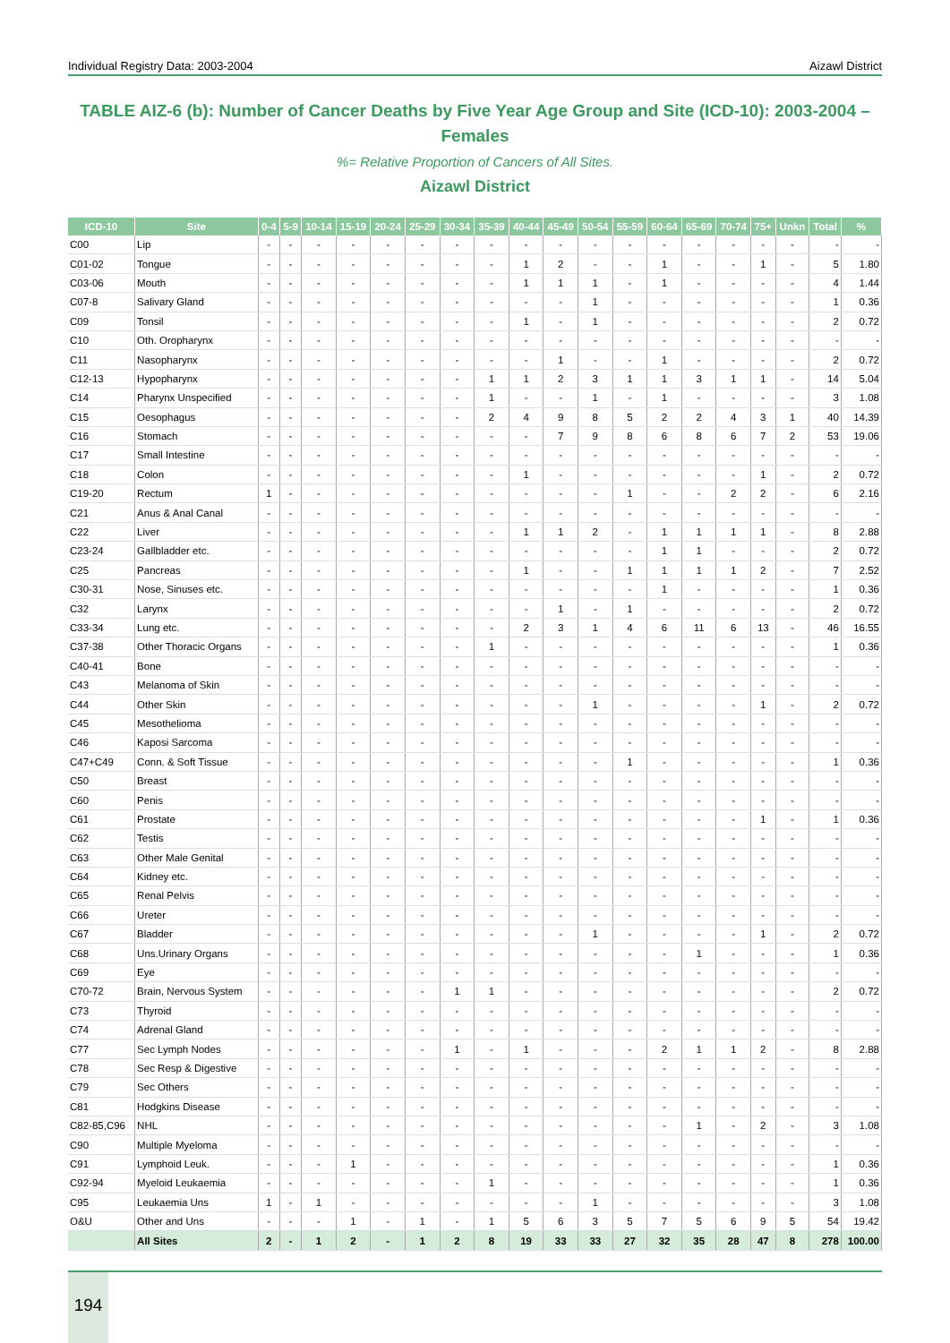Individual Registry Data: 2003-2004 Aizawl District
TABLE AIZ-6 (b): Number of Cancer Deaths by Five Year Age Group and Site (ICD-10): 2003-2004 – Females
%= Relative Proportion of Cancers of All Sites.
Aizawl District
| ICD-10 | Site | 0-4 | 5-9 | 10-14 | 15-19 | 20-24 | 25-29 | 30-34 | 35-39 | 40-44 | 45-49 | 50-54 | 55-59 | 60-64 | 65-69 | 70-74 | 75+ | Unkn | Total | % |
| --- | --- | --- | --- | --- | --- | --- | --- | --- | --- | --- | --- | --- | --- | --- | --- | --- | --- | --- | --- | --- |
| C00 | Lip | - | - | - | - | - | - | - | - | - | - | - | - | - | - | - | - | - | - | - |
| C01-02 | Tongue | - | - | - | - | - | - | - | - | 1 | 2 | - | - | 1 | - | - | 1 | - | 5 | 1.80 |
| C03-06 | Mouth | - | - | - | - | - | - | - | - | 1 | 1 | 1 | - | 1 | - | - | - | - | 4 | 1.44 |
| C07-8 | Salivary Gland | - | - | - | - | - | - | - | - | - | - | 1 | - | - | - | - | - | - | 1 | 0.36 |
| C09 | Tonsil | - | - | - | - | - | - | - | - | 1 | - | 1 | - | - | - | - | - | - | 2 | 0.72 |
| C10 | Oth. Oropharynx | - | - | - | - | - | - | - | - | - | - | - | - | - | - | - | - | - | - | - |
| C11 | Nasopharynx | - | - | - | - | - | - | - | - | - | 1 | - | - | 1 | - | - | - | - | 2 | 0.72 |
| C12-13 | Hypopharynx | - | - | - | - | - | - | - | 1 | 1 | 2 | 3 | 1 | 1 | 3 | 1 | 1 | - | 14 | 5.04 |
| C14 | Pharynx Unspecified | - | - | - | - | - | - | - | 1 | - | - | 1 | - | 1 | - | - | - | - | 3 | 1.08 |
| C15 | Oesophagus | - | - | - | - | - | - | - | 2 | 4 | 9 | 8 | 5 | 2 | 2 | 4 | 3 | 1 | 40 | 14.39 |
| C16 | Stomach | - | - | - | - | - | - | - | - | - | 7 | 9 | 8 | 6 | 8 | 6 | 7 | 2 | 53 | 19.06 |
| C17 | Small Intestine | - | - | - | - | - | - | - | - | - | - | - | - | - | - | - | - | - | - | - |
| C18 | Colon | - | - | - | - | - | - | - | - | 1 | - | - | - | - | - | - | 1 | - | 2 | 0.72 |
| C19-20 | Rectum | 1 | - | - | - | - | - | - | - | - | - | - | 1 | - | - | 2 | 2 | - | 6 | 2.16 |
| C21 | Anus & Anal Canal | - | - | - | - | - | - | - | - | - | - | - | - | - | - | - | - | - | - | - |
| C22 | Liver | - | - | - | - | - | - | - | - | 1 | 1 | 2 | - | 1 | 1 | 1 | 1 | - | 8 | 2.88 |
| C23-24 | Gallbladder etc. | - | - | - | - | - | - | - | - | - | - | - | - | 1 | 1 | - | - | - | 2 | 0.72 |
| C25 | Pancreas | - | - | - | - | - | - | - | - | 1 | - | - | 1 | 1 | 1 | 1 | 2 | - | 7 | 2.52 |
| C30-31 | Nose, Sinuses etc. | - | - | - | - | - | - | - | - | - | - | - | - | 1 | - | - | - | - | 1 | 0.36 |
| C32 | Larynx | - | - | - | - | - | - | - | - | - | 1 | - | 1 | - | - | - | - | - | 2 | 0.72 |
| C33-34 | Lung etc. | - | - | - | - | - | - | - | - | 2 | 3 | 1 | 4 | 6 | 11 | 6 | 13 | - | 46 | 16.55 |
| C37-38 | Other Thoracic Organs | - | - | - | - | - | - | - | 1 | - | - | - | - | - | - | - | - | - | 1 | 0.36 |
| C40-41 | Bone | - | - | - | - | - | - | - | - | - | - | - | - | - | - | - | - | - | - | - |
| C43 | Melanoma of Skin | - | - | - | - | - | - | - | - | - | - | - | - | - | - | - | - | - | - | - |
| C44 | Other Skin | - | - | - | - | - | - | - | - | - | - | 1 | - | - | - | - | 1 | - | 2 | 0.72 |
| C45 | Mesothelioma | - | - | - | - | - | - | - | - | - | - | - | - | - | - | - | - | - | - | - |
| C46 | Kaposi Sarcoma | - | - | - | - | - | - | - | - | - | - | - | - | - | - | - | - | - | - | - |
| C47+C49 | Conn. & Soft Tissue | - | - | - | - | - | - | - | - | - | - | - | 1 | - | - | - | - | - | 1 | 0.36 |
| C50 | Breast | - | - | - | - | - | - | - | - | - | - | - | - | - | - | - | - | - | - | - |
| C60 | Penis | - | - | - | - | - | - | - | - | - | - | - | - | - | - | - | - | - | - | - |
| C61 | Prostate | - | - | - | - | - | - | - | - | - | - | - | - | - | - | - | 1 | - | 1 | 0.36 |
| C62 | Testis | - | - | - | - | - | - | - | - | - | - | - | - | - | - | - | - | - | - | - |
| C63 | Other Male Genital | - | - | - | - | - | - | - | - | - | - | - | - | - | - | - | - | - | - | - |
| C64 | Kidney etc. | - | - | - | - | - | - | - | - | - | - | - | - | - | - | - | - | - | - | - |
| C65 | Renal Pelvis | - | - | - | - | - | - | - | - | - | - | - | - | - | - | - | - | - | - | - |
| C66 | Ureter | - | - | - | - | - | - | - | - | - | - | - | - | - | - | - | - | - | - | - |
| C67 | Bladder | - | - | - | - | - | - | - | - | - | - | 1 | - | - | - | - | 1 | - | 2 | 0.72 |
| C68 | Uns.Urinary Organs | - | - | - | - | - | - | - | - | - | - | - | - | - | 1 | - | - | - | 1 | 0.36 |
| C69 | Eye | - | - | - | - | - | - | - | - | - | - | - | - | - | - | - | - | - | - | - |
| C70-72 | Brain, Nervous System | - | - | - | - | - | - | 1 | 1 | - | - | - | - | - | - | - | - | - | 2 | 0.72 |
| C73 | Thyroid | - | - | - | - | - | - | - | - | - | - | - | - | - | - | - | - | - | - | - |
| C74 | Adrenal Gland | - | - | - | - | - | - | - | - | - | - | - | - | - | - | - | - | - | - | - |
| C77 | Sec Lymph Nodes | - | - | - | - | - | - | 1 | - | 1 | - | - | - | 2 | 1 | 1 | 2 | - | 8 | 2.88 |
| C78 | Sec Resp & Digestive | - | - | - | - | - | - | - | - | - | - | - | - | - | - | - | - | - | - | - |
| C79 | Sec Others | - | - | - | - | - | - | - | - | - | - | - | - | - | - | - | - | - | - | - |
| C81 | Hodgkins Disease | - | - | - | - | - | - | - | - | - | - | - | - | - | - | - | - | - | - | - |
| C82-85,C96 | NHL | - | - | - | - | - | - | - | - | - | - | - | - | - | 1 | - | 2 | - | 3 | 1.08 |
| C90 | Multiple Myeloma | - | - | - | - | - | - | - | - | - | - | - | - | - | - | - | - | - | - | - |
| C91 | Lymphoid Leuk. | - | - | - | 1 | - | - | - | - | - | - | - | - | - | - | - | - | - | 1 | 0.36 |
| C92-94 | Myeloid Leukaemia | - | - | - | - | - | - | - | 1 | - | - | - | - | - | - | - | - | - | 1 | 0.36 |
| C95 | Leukaemia Uns | 1 | - | 1 | - | - | - | - | - | - | - | 1 | - | - | - | - | - | - | 3 | 1.08 |
| O&U | Other and Uns | - | - | - | 1 | - | 1 | - | 1 | 5 | 6 | 3 | 5 | 7 | 5 | 6 | 9 | 5 | 54 | 19.42 |
| | All Sites | 2 | - | 1 | 2 | - | 1 | 2 | 8 | 19 | 33 | 33 | 27 | 32 | 35 | 28 | 47 | 8 | 278 | 100.00 |
194